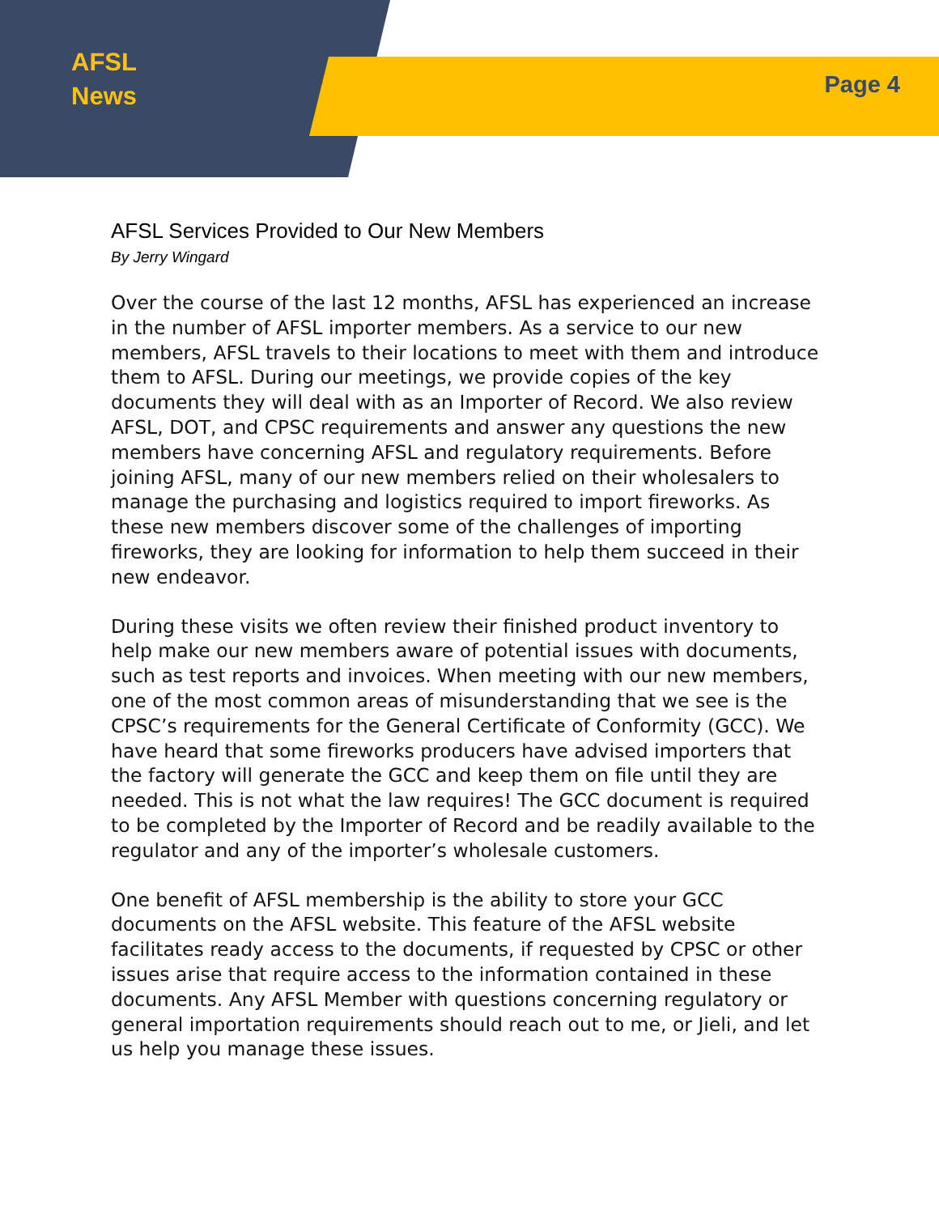AFSL
News
Page 4
AFSL Services Provided to Our New Members
By Jerry Wingard
Over the course of the last 12 months, AFSL has experienced an increase in the number of AFSL importer members. As a service to our new members, AFSL travels to their locations to meet with them and introduce them to AFSL. During our meetings, we provide copies of the key documents they will deal with as an Importer of Record. We also review AFSL, DOT, and CPSC requirements and answer any questions the new members have concerning AFSL and regulatory requirements. Before joining AFSL, many of our new members relied on their wholesalers to manage the purchasing and logistics required to import fireworks. As these new members discover some of the challenges of importing fireworks, they are looking for information to help them succeed in their new endeavor.
During these visits we often review their finished product inventory to help make our new members aware of potential issues with documents, such as test reports and invoices. When meeting with our new members, one of the most common areas of misunderstanding that we see is the CPSC’s requirements for the General Certificate of Conformity (GCC). We have heard that some fireworks producers have advised importers that the factory will generate the GCC and keep them on file until they are needed. This is not what the law requires! The GCC document is required to be completed by the Importer of Record and be readily available to the regulator and any of the importer’s wholesale customers.
One benefit of AFSL membership is the ability to store your GCC documents on the AFSL website. This feature of the AFSL website facilitates ready access to the documents, if requested by CPSC or other issues arise that require access to the information contained in these documents. Any AFSL Member with questions concerning regulatory or general importation requirements should reach out to me, or Jieli, and let us help you manage these issues.